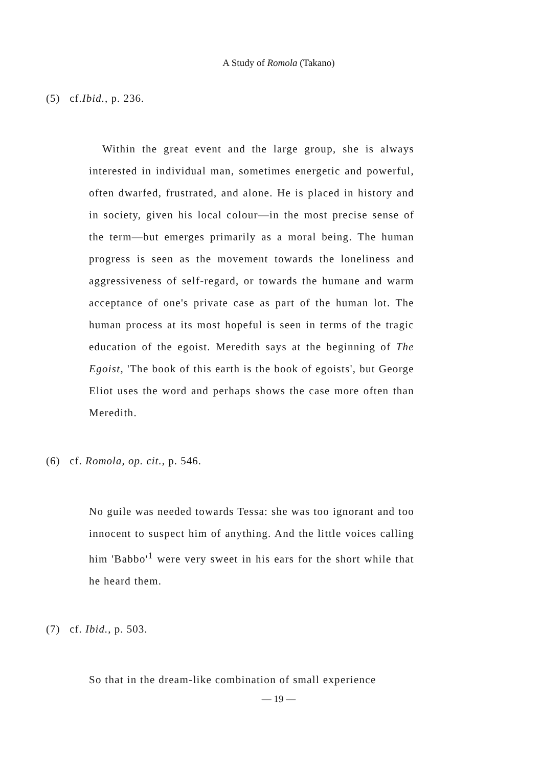A Study of Romola (Takano)
(5) cf.Ibid., p. 236.
Within the great event and the large group, she is always interested in individual man, sometimes energetic and powerful, often dwarfed, frustrated, and alone. He is placed in history and in society, given his local colour—in the most precise sense of the term—but emerges primarily as a moral being. The human progress is seen as the movement towards the loneliness and aggressiveness of self-regard, or towards the humane and warm acceptance of one's private case as part of the human lot. The human process at its most hopeful is seen in terms of the tragic education of the egoist. Meredith says at the beginning of The Egoist, 'The book of this earth is the book of egoists', but George Eliot uses the word and perhaps shows the case more often than Meredith.
(6) cf. Romola, op. cit., p. 546.
No guile was needed towards Tessa: she was too ignorant and too innocent to suspect him of anything. And the little voices calling him 'Babbo'<sup>1</sup> were very sweet in his ears for the short while that he heard them.
(7) cf. Ibid., p. 503.
So that in the dream-like combination of small experience
— 19 —